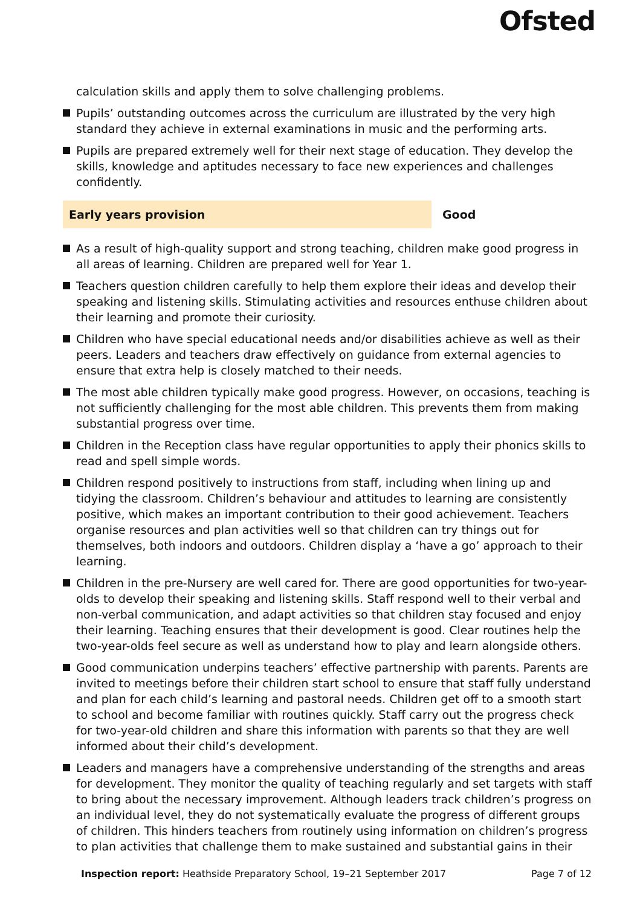Ofsted
calculation skills and apply them to solve challenging problems.
Pupils’ outstanding outcomes across the curriculum are illustrated by the very high standard they achieve in external examinations in music and the performing arts.
Pupils are prepared extremely well for their next stage of education. They develop the skills, knowledge and aptitudes necessary to face new experiences and challenges confidently.
Early years provision Good
As a result of high-quality support and strong teaching, children make good progress in all areas of learning. Children are prepared well for Year 1.
Teachers question children carefully to help them explore their ideas and develop their speaking and listening skills. Stimulating activities and resources enthuse children about their learning and promote their curiosity.
Children who have special educational needs and/or disabilities achieve as well as their peers. Leaders and teachers draw effectively on guidance from external agencies to ensure that extra help is closely matched to their needs.
The most able children typically make good progress. However, on occasions, teaching is not sufficiently challenging for the most able children. This prevents them from making substantial progress over time.
Children in the Reception class have regular opportunities to apply their phonics skills to read and spell simple words.
Children respond positively to instructions from staff, including when lining up and tidying the classroom. Children’s behaviour and attitudes to learning are consistently positive, which makes an important contribution to their good achievement. Teachers organise resources and plan activities well so that children can try things out for themselves, both indoors and outdoors. Children display a ‘have a go’ approach to their learning.
Children in the pre-Nursery are well cared for. There are good opportunities for two-year-olds to develop their speaking and listening skills. Staff respond well to their verbal and non-verbal communication, and adapt activities so that children stay focused and enjoy their learning. Teaching ensures that their development is good. Clear routines help the two-year-olds feel secure as well as understand how to play and learn alongside others.
Good communication underpins teachers’ effective partnership with parents. Parents are invited to meetings before their children start school to ensure that staff fully understand and plan for each child’s learning and pastoral needs. Children get off to a smooth start to school and become familiar with routines quickly. Staff carry out the progress check for two-year-old children and share this information with parents so that they are well informed about their child’s development.
Leaders and managers have a comprehensive understanding of the strengths and areas for development. They monitor the quality of teaching regularly and set targets with staff to bring about the necessary improvement. Although leaders track children’s progress on an individual level, they do not systematically evaluate the progress of different groups of children. This hinders teachers from routinely using information on children’s progress to plan activities that challenge them to make sustained and substantial gains in their
Inspection report: Heathside Preparatory School, 19–21 September 2017
Page 7 of 12